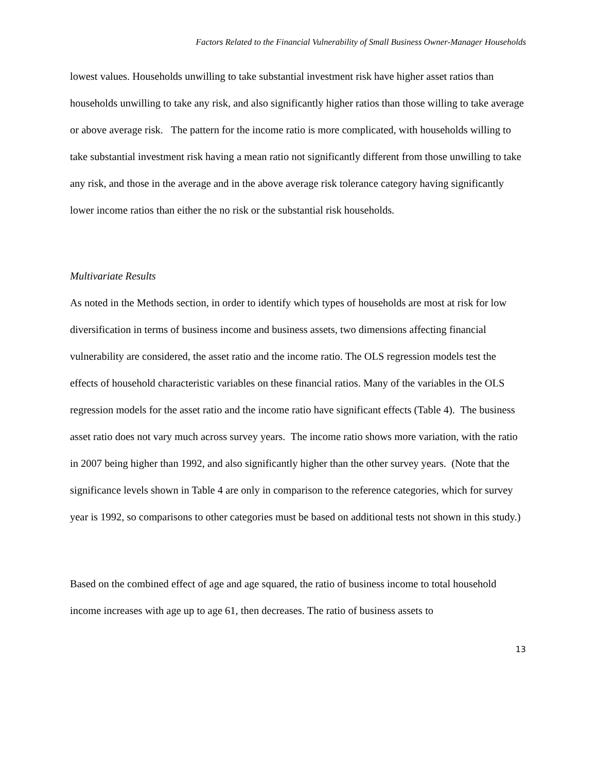Factors Related to the Financial Vulnerability of Small Business Owner-Manager Households
lowest values. Households unwilling to take substantial investment risk have higher asset ratios than households unwilling to take any risk, and also significantly higher ratios than those willing to take average or above average risk. The pattern for the income ratio is more complicated, with households willing to take substantial investment risk having a mean ratio not significantly different from those unwilling to take any risk, and those in the average and in the above average risk tolerance category having significantly lower income ratios than either the no risk or the substantial risk households.
Multivariate Results
As noted in the Methods section, in order to identify which types of households are most at risk for low diversification in terms of business income and business assets, two dimensions affecting financial vulnerability are considered, the asset ratio and the income ratio. The OLS regression models test the effects of household characteristic variables on these financial ratios. Many of the variables in the OLS regression models for the asset ratio and the income ratio have significant effects (Table 4). The business asset ratio does not vary much across survey years. The income ratio shows more variation, with the ratio in 2007 being higher than 1992, and also significantly higher than the other survey years. (Note that the significance levels shown in Table 4 are only in comparison to the reference categories, which for survey year is 1992, so comparisons to other categories must be based on additional tests not shown in this study.)
Based on the combined effect of age and age squared, the ratio of business income to total household income increases with age up to age 61, then decreases. The ratio of business assets to
13